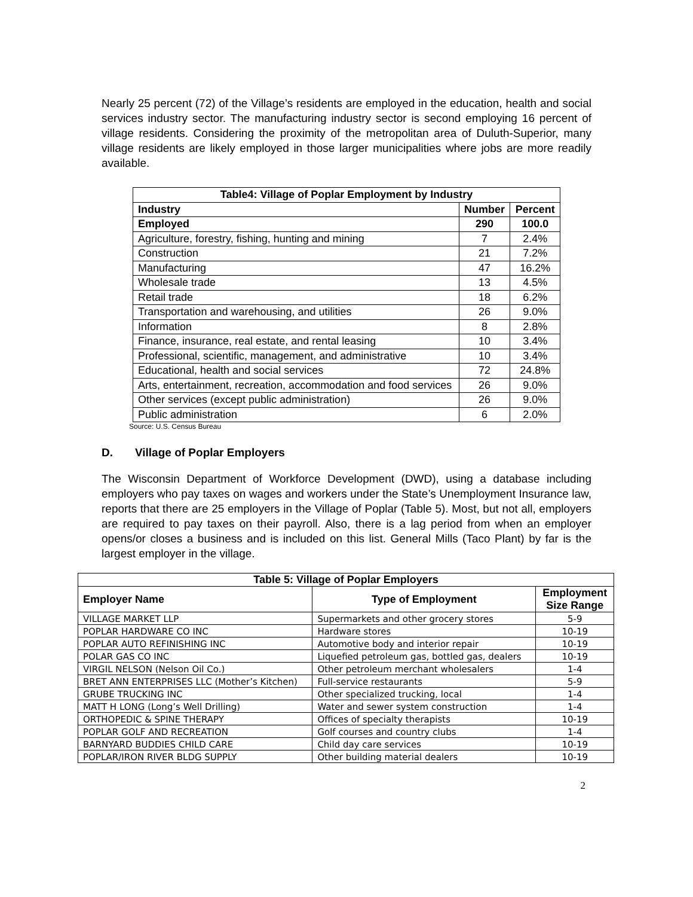Nearly 25 percent (72) of the Village’s residents are employed in the education, health and social services industry sector. The manufacturing industry sector is second employing 16 percent of village residents. Considering the proximity of the metropolitan area of Duluth-Superior, many village residents are likely employed in those larger municipalities where jobs are more readily available.
| Table4: Village of Poplar Employment by Industry | | |
| --- | --- | --- |
| Industry | Number | Percent |
| Employed | 290 | 100.0 |
| Agriculture, forestry, fishing, hunting and mining | 7 | 2.4% |
| Construction | 21 | 7.2% |
| Manufacturing | 47 | 16.2% |
| Wholesale trade | 13 | 4.5% |
| Retail trade | 18 | 6.2% |
| Transportation and warehousing, and utilities | 26 | 9.0% |
| Information | 8 | 2.8% |
| Finance, insurance, real estate, and rental leasing | 10 | 3.4% |
| Professional, scientific, management, and administrative | 10 | 3.4% |
| Educational, health and social services | 72 | 24.8% |
| Arts, entertainment, recreation, accommodation and food services | 26 | 9.0% |
| Other services (except public administration) | 26 | 9.0% |
| Public administration | 6 | 2.0% |
Source: U.S. Census Bureau
D. Village of Poplar Employers
The Wisconsin Department of Workforce Development (DWD), using a database including employers who pay taxes on wages and workers under the State’s Unemployment Insurance law, reports that there are 25 employers in the Village of Poplar (Table 5). Most, but not all, employers are required to pay taxes on their payroll. Also, there is a lag period from when an employer opens/or closes a business and is included on this list. General Mills (Taco Plant) by far is the largest employer in the village.
| Table 5: Village of Poplar Employers | | |
| --- | --- | --- |
| Employer Name | Type of Employment | Employment Size Range |
| VILLAGE MARKET LLP | Supermarkets and other grocery stores | 5-9 |
| POPLAR HARDWARE CO INC | Hardware stores | 10-19 |
| POPLAR AUTO REFINISHING INC | Automotive body and interior repair | 10-19 |
| POLAR GAS CO INC | Liquefied petroleum gas, bottled gas, dealers | 10-19 |
| VIRGIL NELSON (Nelson Oil Co.) | Other petroleum merchant wholesalers | 1-4 |
| BRET ANN ENTERPRISES LLC (Mother’s Kitchen) | Full-service restaurants | 5-9 |
| GRUBE TRUCKING INC | Other specialized trucking, local | 1-4 |
| MATT H LONG (Long’s Well Drilling) | Water and sewer system construction | 1-4 |
| ORTHOPEDIC & SPINE THERAPY | Offices of specialty therapists | 10-19 |
| POPLAR GOLF AND RECREATION | Golf courses and country clubs | 1-4 |
| BARNYARD BUDDIES CHILD CARE | Child day care services | 10-19 |
| POPLAR/IRON RIVER BLDG SUPPLY | Other building material dealers | 10-19 |
2